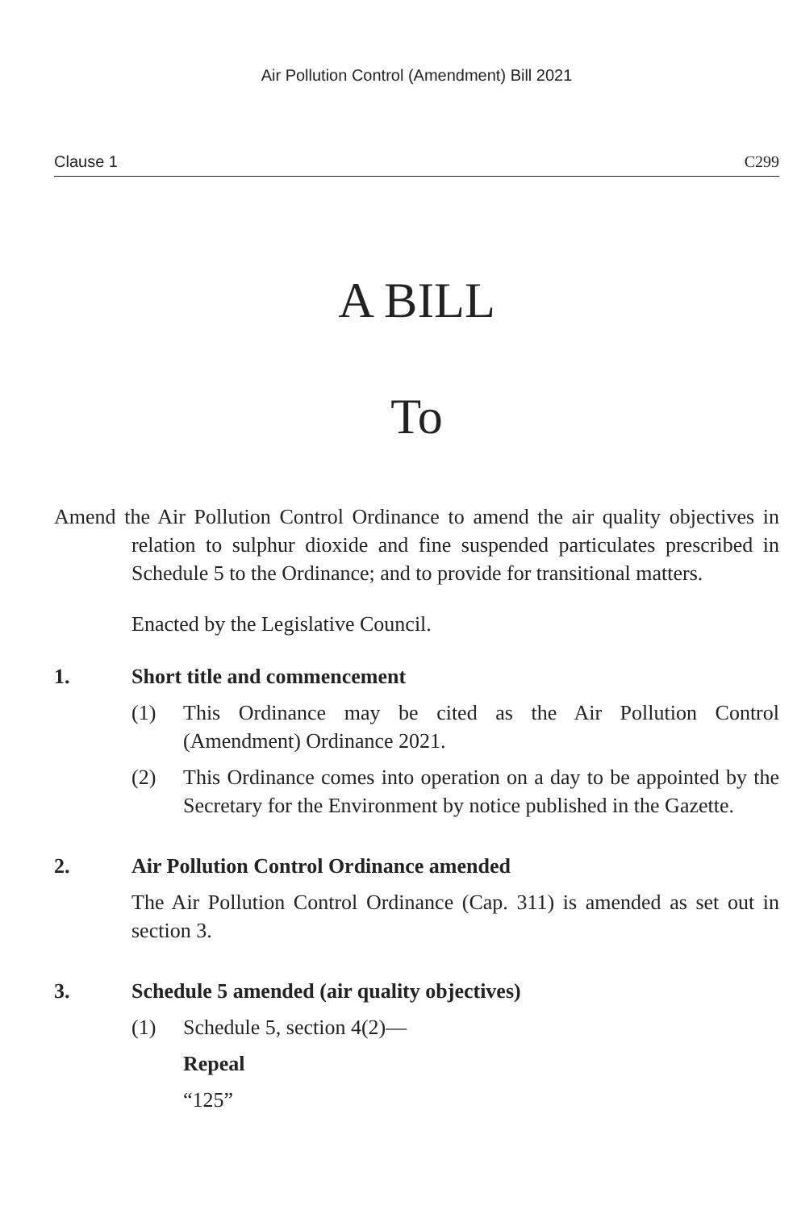Air Pollution Control (Amendment) Bill 2021
Clause 1 C299
A BILL
To
Amend the Air Pollution Control Ordinance to amend the air quality objectives in relation to sulphur dioxide and fine suspended particulates prescribed in Schedule 5 to the Ordinance; and to provide for transitional matters.
Enacted by the Legislative Council.
1. Short title and commencement
(1) This Ordinance may be cited as the Air Pollution Control (Amendment) Ordinance 2021.
(2) This Ordinance comes into operation on a day to be appointed by the Secretary for the Environment by notice published in the Gazette.
2. Air Pollution Control Ordinance amended
The Air Pollution Control Ordinance (Cap. 311) is amended as set out in section 3.
3. Schedule 5 amended (air quality objectives)
(1) Schedule 5, section 4(2)—
Repeal
“125”